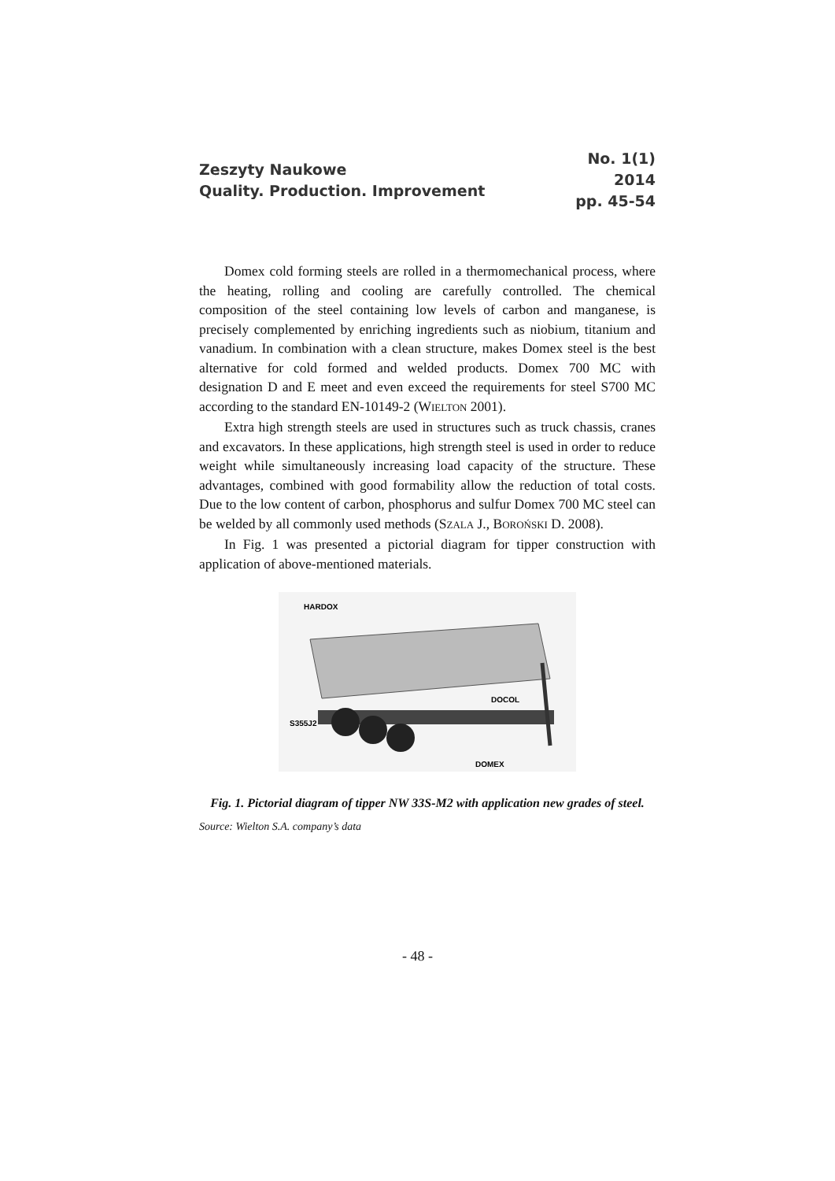Zeszyty Naukowe
Quality. Production. Improvement
No. 1(1)
2014
pp. 45-54
Domex cold forming steels are rolled in a thermomechanical process, where the heating, rolling and cooling are carefully controlled. The chemical composition of the steel containing low levels of carbon and manganese, is precisely complemented by enriching ingredients such as niobium, titanium and vanadium. In combination with a clean structure, makes Domex steel is the best alternative for cold formed and welded products. Domex 700 MC with designation D and E meet and even exceed the requirements for steel S700 MC according to the standard EN-10149-2 (WIELTON 2001).
Extra high strength steels are used in structures such as truck chassis, cranes and excavators. In these applications, high strength steel is used in order to reduce weight while simultaneously increasing load capacity of the structure. These advantages, combined with good formability allow the reduction of total costs. Due to the low content of carbon, phosphorus and sulfur Domex 700 MC steel can be welded by all commonly used methods (SZALA J., BOROŃSKI D. 2008).
In Fig. 1 was presented a pictorial diagram for tipper construction with application of above-mentioned materials.
HARDOX
DOCOL
S355J2
DOMEX
Fig. 1. Pictorial diagram of tipper NW 33S-M2 with application new grades of steel.
Source: Wielton S.A. company’s data
- 48 -